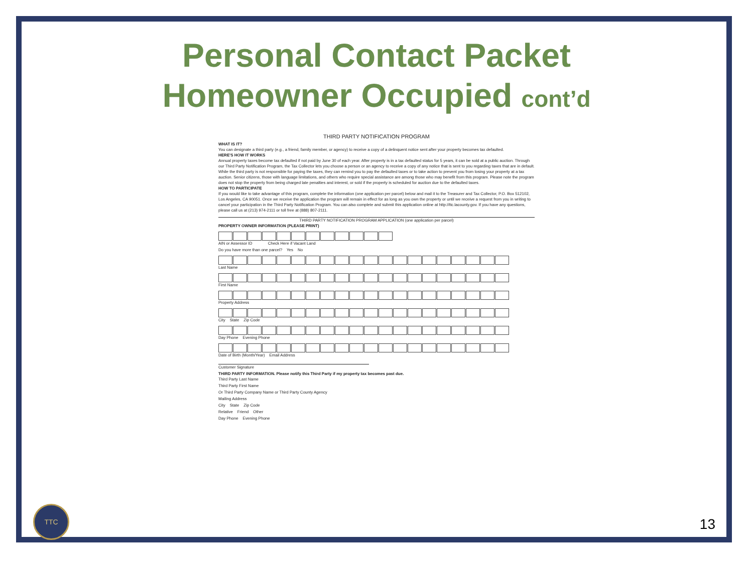Personal Contact Packet
Homeowner Occupied cont’d
THIRD PARTY NOTIFICATION PROGRAM
WHAT IS IT?
You can designate a third party (e.g., a friend, family member, or agency) to receive a copy of a delinquent notice sent after your property becomes tax defaulted.
HERE'S HOW IT WORKS
Annual property taxes become tax defaulted if not paid by June 30 of each year. After property is in a tax defaulted status for 5 years, it can be sold at a public auction. Through our Third Party Notification Program, the Tax Collector lets you choose a person or an agency to receive a copy of any notice that is sent to you regarding taxes that are in default. While the third party is not responsible for paying the taxes, they can remind you to pay the defaulted taxes or to take action to prevent you from losing your property at a tax auction. Senior citizens, those with language limitations, and others who require special assistance are among those who may benefit from this program. Please note the program does not stop the property from being charged late penalties and interest, or sold if the property is scheduled for auction due to the defaulted taxes.
HOW TO PARTICIPATE
If you would like to take advantage of this program, complete the information (one application per parcel) below and mail it to the Treasurer and Tax Collector, P.O. Box 512102, Los Angeles, CA 90051. Once we receive the application the program will remain in effect for as long as you own the property or until we receive a request from you in writing to cancel your participation in the Third Party Notification Program. You can also complete and submit this application online at http://ttc.lacounty.gov. If you have any questions, please call us at (213) 974-2111 or toll free at (888) 807-2111.
THIRD PARTY NOTIFICATION PROGRAM APPLICATION (one application per parcel)
PROPERTY OWNER INFORMATION (PLEASE PRINT)
AIN or Assessor ID Check Here if Vacant Land
Do you have more than one parcel? Yes No
Last Name
First Name
Property Address
City State Zip Code
Day Phone Evening Phone
Date of Birth (Month/Year) Email Address
Customer Signature
THIRD PARTY INFORMATION. Please notify this Third Party if my property tax becomes past due.
Third Party Last Name
Third Party First Name
Or Third Party Company Name or Third Party County Agency
Mailing Address
City State Zip Code
Relative Friend Other
Day Phone Evening Phone
TTC
13